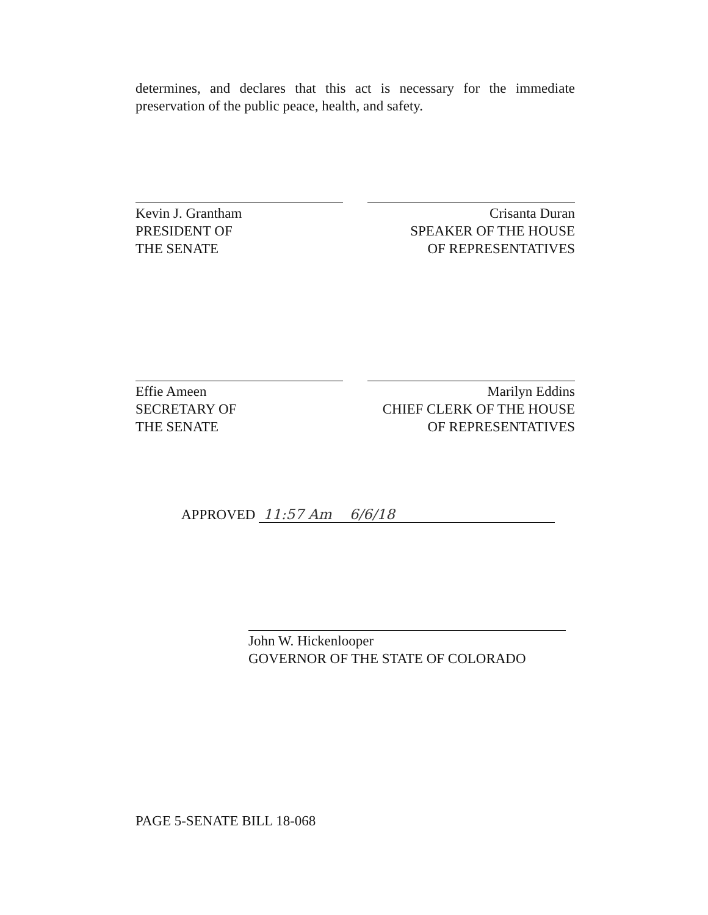determines, and declares that this act is necessary for the immediate preservation of the public peace, health, and safety.
Kevin J. Grantham
PRESIDENT OF
THE SENATE
Crisanta Duran
SPEAKER OF THE HOUSE
OF REPRESENTATIVES
Effie Ameen
SECRETARY OF
THE SENATE
Marilyn Eddins
CHIEF CLERK OF THE HOUSE
OF REPRESENTATIVES
APPROVED 11:57 Am 6/6/18
John W. Hickenlooper
GOVERNOR OF THE STATE OF COLORADO
PAGE 5-SENATE BILL 18-068